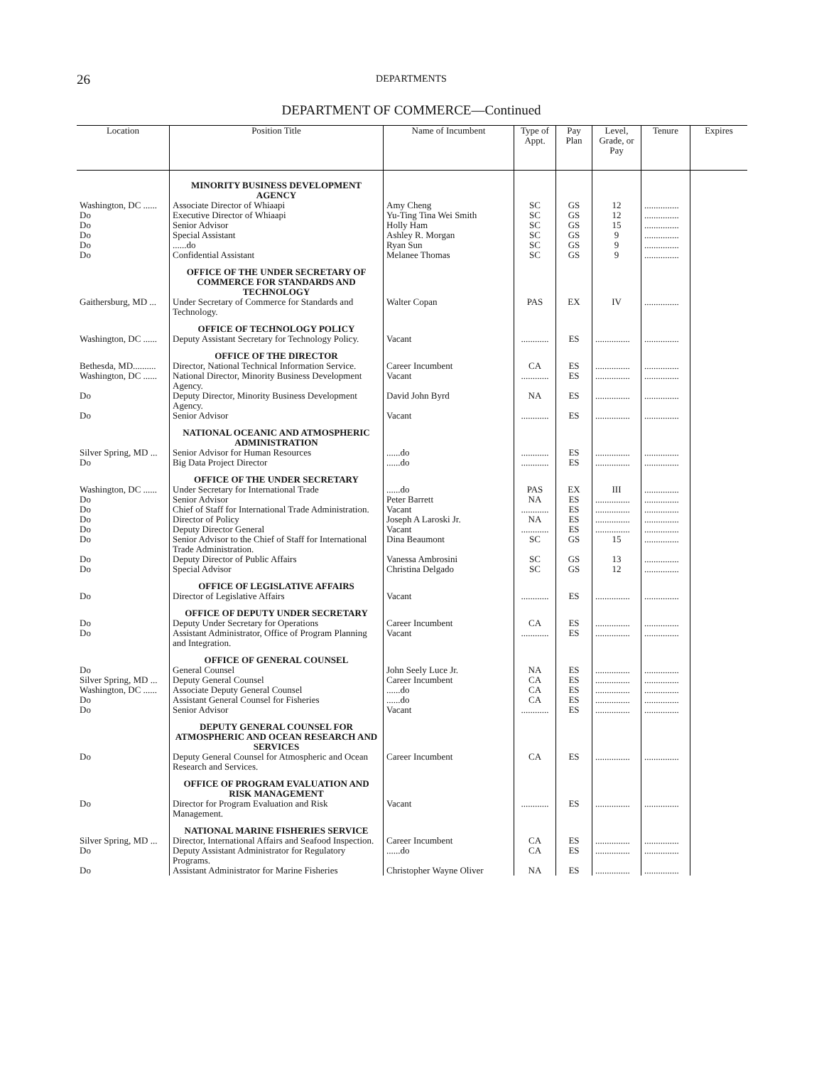26
DEPARTMENTS
DEPARTMENT OF COMMERCE—Continued
| Location | Position Title | Name of Incumbent | Type of Appt. | Pay Plan | Level, Grade, or Pay | Tenure | Expires |
| --- | --- | --- | --- | --- | --- | --- | --- |
| | MINORITY BUSINESS DEVELOPMENT AGENCY | | | | | | |
| Washington, DC ...... | Associate Director of Whiaapi | Amy Cheng | SC | GS | 12 | ............... | |
| Do | Executive Director of Whiaapi | Yu-Ting Tina Wei Smith | SC | GS | 12 | ............... | |
| Do | Senior Advisor | Holly Ham | SC | GS | 15 | ............... | |
| Do | Special Assistant | Ashley R. Morgan | SC | GS | 9 | ............... | |
| Do | ......do | Ryan Sun | SC | GS | 9 | ............... | |
| Do | Confidential Assistant | Melanee Thomas | SC | GS | 9 | ............... | |
| | OFFICE OF THE UNDER SECRETARY OF COMMERCE FOR STANDARDS AND TECHNOLOGY | | | | | | |
| Gaithersburg, MD ... | Under Secretary of Commerce for Standards and Technology. | Walter Copan | PAS | EX | IV | ............... | |
| | OFFICE OF TECHNOLOGY POLICY | | | | | | |
| Washington, DC ...... | Deputy Assistant Secretary for Technology Policy. | Vacant | ............ | ES | ............... | ............... | |
| | OFFICE OF THE DIRECTOR | | | | | | |
| Bethesda, MD.......... | Director, National Technical Information Service. | Career Incumbent | CA | ES | ............... | ............... | |
| Washington, DC ...... | National Director, Minority Business Development Agency. | Vacant | ............ | ES | ............... | ............... | |
| Do | Deputy Director, Minority Business Development Agency. | David John Byrd | NA | ES | ............... | ............... | |
| Do | Senior Advisor | Vacant | ............ | ES | ............... | ............... | |
| | NATIONAL OCEANIC AND ATMOSPHERIC ADMINISTRATION | | | | | | |
| Silver Spring, MD ... | Senior Advisor for Human Resources | ......do | ............ | ES | ............... | ............... | |
| Do | Big Data Project Director | ......do | ............ | ES | ............... | ............... | |
| | OFFICE OF THE UNDER SECRETARY | | | | | | |
| Washington, DC ...... | Under Secretary for International Trade | ......do | PAS | EX | III | ............... | |
| Do | Senior Advisor | Peter Barrett | NA | ES | ............... | ............... | |
| Do | Chief of Staff for International Trade Administration. | Vacant | ............ | ES | ............... | ............... | |
| Do | Director of Policy | Joseph A Laroski Jr. | NA | ES | ............... | ............... | |
| Do | Deputy Director General | Vacant | ............ | ES | ............... | ............... | |
| Do | Senior Advisor to the Chief of Staff for International Trade Administration. | Dina Beaumont | SC | GS | 15 | ............... | |
| Do | Deputy Director of Public Affairs | Vanessa Ambrosini | SC | GS | 13 | ............... | |
| Do | Special Advisor | Christina Delgado | SC | GS | 12 | ............... | |
| | OFFICE OF LEGISLATIVE AFFAIRS | | | | | | |
| Do | Director of Legislative Affairs | Vacant | ............ | ES | ............... | ............... | |
| | OFFICE OF DEPUTY UNDER SECRETARY | | | | | | |
| Do | Deputy Under Secretary for Operations | Career Incumbent | CA | ES | ............... | ............... | |
| Do | Assistant Administrator, Office of Program Planning and Integration. | Vacant | ............ | ES | ............... | ............... | |
| | OFFICE OF GENERAL COUNSEL | | | | | | |
| Do | General Counsel | John Seely Luce Jr. | NA | ES | ............... | ............... | |
| Silver Spring, MD ... | Deputy General Counsel | Career Incumbent | CA | ES | ............... | ............... | |
| Washington, DC ...... | Associate Deputy General Counsel | ......do | CA | ES | ............... | ............... | |
| Do | Assistant General Counsel for Fisheries | ......do | CA | ES | ............... | ............... | |
| Do | Senior Advisor | Vacant | ............ | ES | ............... | ............... | |
| | DEPUTY GENERAL COUNSEL FOR ATMOSPHERIC AND OCEAN RESEARCH AND SERVICES | | | | | | |
| Do | Deputy General Counsel for Atmospheric and Ocean Research and Services. | Career Incumbent | CA | ES | ............... | ............... | |
| | OFFICE OF PROGRAM EVALUATION AND RISK MANAGEMENT | | | | | | |
| Do | Director for Program Evaluation and Risk Management. | Vacant | ............ | ES | ............... | ............... | |
| | NATIONAL MARINE FISHERIES SERVICE | | | | | | |
| Silver Spring, MD ... | Director, International Affairs and Seafood Inspection. | Career Incumbent | CA | ES | ............... | ............... | |
| Do | Deputy Assistant Administrator for Regulatory Programs. | ......do | CA | ES | ............... | ............... | |
| Do | Assistant Administrator for Marine Fisheries | Christopher Wayne Oliver | NA | ES | ............... | ............... | |